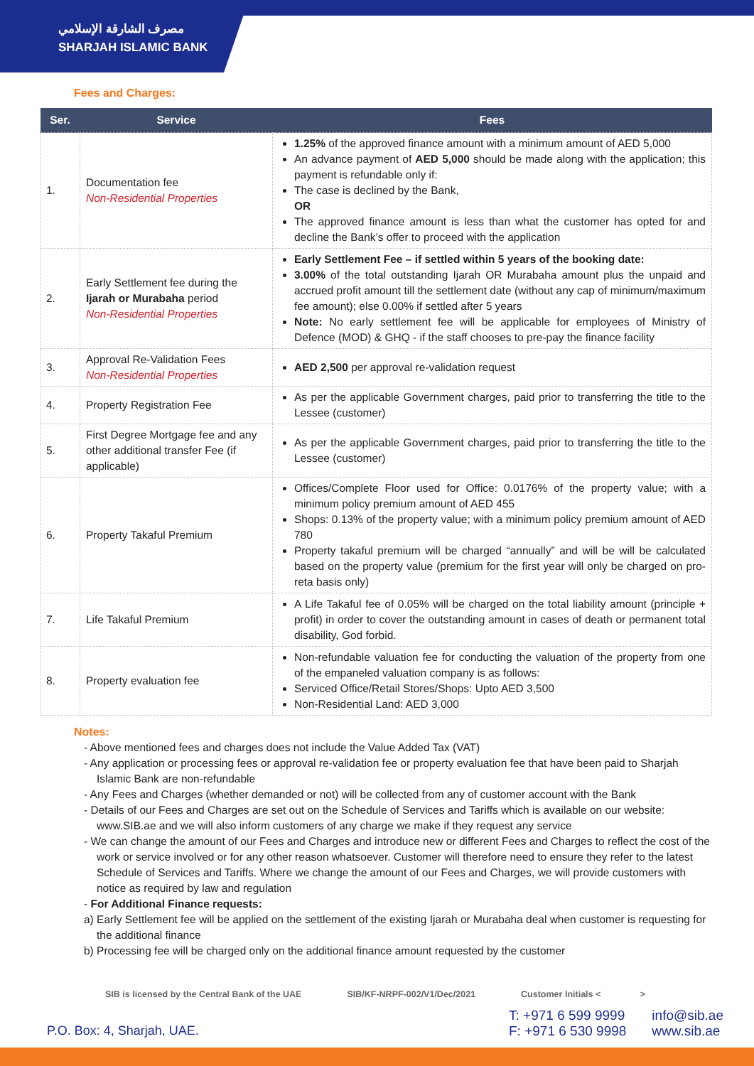مصرف الشارقة الإسلامي
SHARJAH ISLAMIC BANK
Fees and Charges:
| Ser. | Service | Fees |
| --- | --- | --- |
| 1. | Documentation fee Non-Residential Properties | 1.25% of the approved finance amount with a minimum amount of AED 5,000 An advance payment of AED 5,000 should be made along with the application; this payment is refundable only if: The case is declined by the Bank, OR The approved finance amount is less than what the customer has opted for and decline the Bank’s offer to proceed with the application |
| 2. | Early Settlement fee during the Ijarah or Murabaha period Non-Residential Properties | Early Settlement Fee – if settled within 5 years of the booking date: 3.00% of the total outstanding Ijarah OR Murabaha amount plus the unpaid and accrued profit amount till the settlement date (without any cap of minimum/maximum fee amount); else 0.00% if settled after 5 years Note: No early settlement fee will be applicable for employees of Ministry of Defence (MOD) & GHQ - if the staff chooses to pre-pay the finance facility |
| 3. | Approval Re-Validation Fees Non-Residential Properties | AED 2,500 per approval re-validation request |
| 4. | Property Registration Fee | As per the applicable Government charges, paid prior to transferring the title to the Lessee (customer) |
| 5. | First Degree Mortgage fee and any other additional transfer Fee (if applicable) | As per the applicable Government charges, paid prior to transferring the title to the Lessee (customer) |
| 6. | Property Takaful Premium | Offices/Complete Floor used for Office: 0.0176% of the property value; with a minimum policy premium amount of AED 455 Shops: 0.13% of the property value; with a minimum policy premium amount of AED 780 Property takaful premium will be charged “annually” and will be will be calculated based on the property value (premium for the first year will only be charged on pro-reta basis only) |
| 7. | Life Takaful Premium | A Life Takaful fee of 0.05% will be charged on the total liability amount (principle + profit) in order to cover the outstanding amount in cases of death or permanent total disability, God forbid. |
| 8. | Property evaluation fee | Non-refundable valuation fee for conducting the valuation of the property from one of the empaneled valuation company is as follows: Serviced Office/Retail Stores/Shops: Upto AED 3,500 Non-Residential Land: AED 3,000 |
Notes:
- Above mentioned fees and charges does not include the Value Added Tax (VAT)
- Any application or processing fees or approval re-validation fee or property evaluation fee that have been paid to Sharjah Islamic Bank are non-refundable
- Any Fees and Charges (whether demanded or not) will be collected from any of customer account with the Bank
- Details of our Fees and Charges are set out on the Schedule of Services and Tariffs which is available on our website: www.SIB.ae and we will also inform customers of any charge we make if they request any service
- We can change the amount of our Fees and Charges and introduce new or different Fees and Charges to reflect the cost of the work or service involved or for any other reason whatsoever. Customer will therefore need to ensure they refer to the latest Schedule of Services and Tariffs. Where we change the amount of our Fees and Charges, we will provide customers with notice as required by law and regulation
- For Additional Finance requests:
a) Early Settlement fee will be applied on the settlement of the existing Ijarah or Murabaha deal when customer is requesting for the additional finance
b) Processing fee will be charged only on the additional finance amount requested by the customer
SIB is licensed by the Central Bank of the UAE SIB/KF-NRPF-002/V1/Dec/2021 Customer Initials < >
P.O. Box: 4, Sharjah, UAE.
T: +971 6 599 9999
F: +971 6 530 9998
info@sib.ae
www.sib.ae